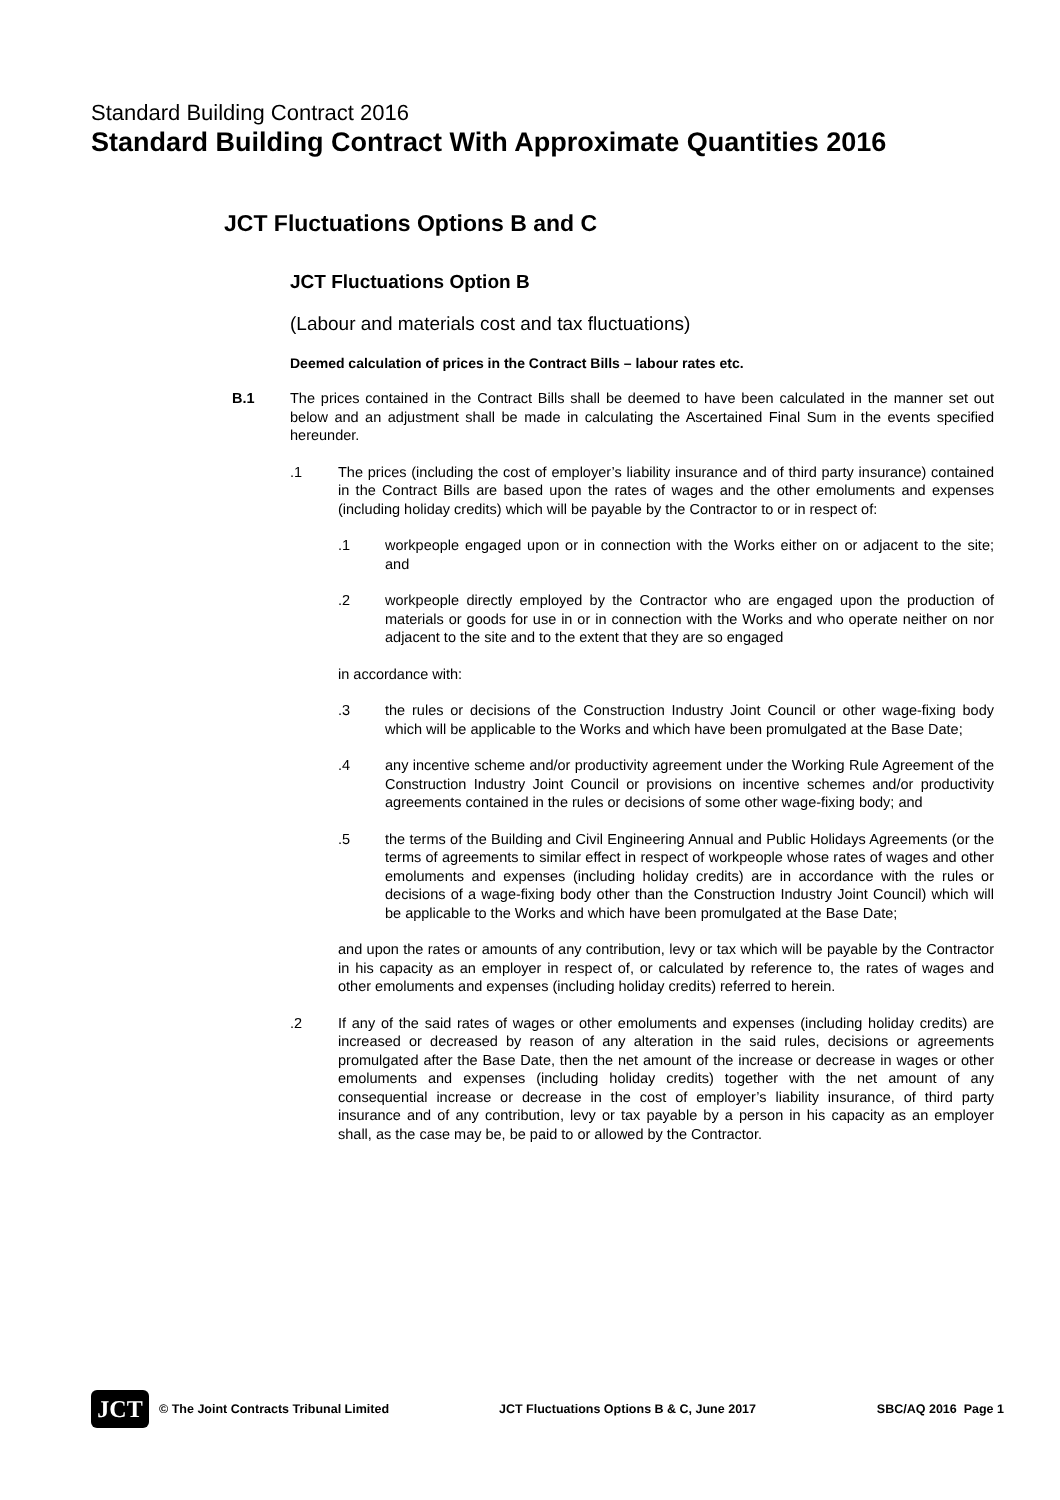Standard Building Contract 2016
Standard Building Contract With Approximate Quantities 2016
JCT Fluctuations Options B and C
JCT Fluctuations Option B
(Labour and materials cost and tax fluctuations)
Deemed calculation of prices in the Contract Bills – labour rates etc.
B.1
The prices contained in the Contract Bills shall be deemed to have been calculated in the manner set out below and an adjustment shall be made in calculating the Ascertained Final Sum in the events specified hereunder.
.1
The prices (including the cost of employer’s liability insurance and of third party insurance) contained in the Contract Bills are based upon the rates of wages and the other emoluments and expenses (including holiday credits) which will be payable by the Contractor to or in respect of:
.1
workpeople engaged upon or in connection with the Works either on or adjacent to the site; and
.2
workpeople directly employed by the Contractor who are engaged upon the production of materials or goods for use in or in connection with the Works and who operate neither on nor adjacent to the site and to the extent that they are so engaged
in accordance with:
.3
the rules or decisions of the Construction Industry Joint Council or other wage-fixing body which will be applicable to the Works and which have been promulgated at the Base Date;
.4
any incentive scheme and/or productivity agreement under the Working Rule Agreement of the Construction Industry Joint Council or provisions on incentive schemes and/or productivity agreements contained in the rules or decisions of some other wage-fixing body; and
.5
the terms of the Building and Civil Engineering Annual and Public Holidays Agreements (or the terms of agreements to similar effect in respect of workpeople whose rates of wages and other emoluments and expenses (including holiday credits) are in accordance with the rules or decisions of a wage-fixing body other than the Construction Industry Joint Council) which will be applicable to the Works and which have been promulgated at the Base Date;
and upon the rates or amounts of any contribution, levy or tax which will be payable by the Contractor in his capacity as an employer in respect of, or calculated by reference to, the rates of wages and other emoluments and expenses (including holiday credits) referred to herein.
.2
If any of the said rates of wages or other emoluments and expenses (including holiday credits) are increased or decreased by reason of any alteration in the said rules, decisions or agreements promulgated after the Base Date, then the net amount of the increase or decrease in wages or other emoluments and expenses (including holiday credits) together with the net amount of any consequential increase or decrease in the cost of employer’s liability insurance, of third party insurance and of any contribution, levy or tax payable by a person in his capacity as an employer shall, as the case may be, be paid to or allowed by the Contractor.
JCT
© The Joint Contracts Tribunal Limited JCT Fluctuations Options B & C, June 2017 SBC/AQ 2016 Page 1